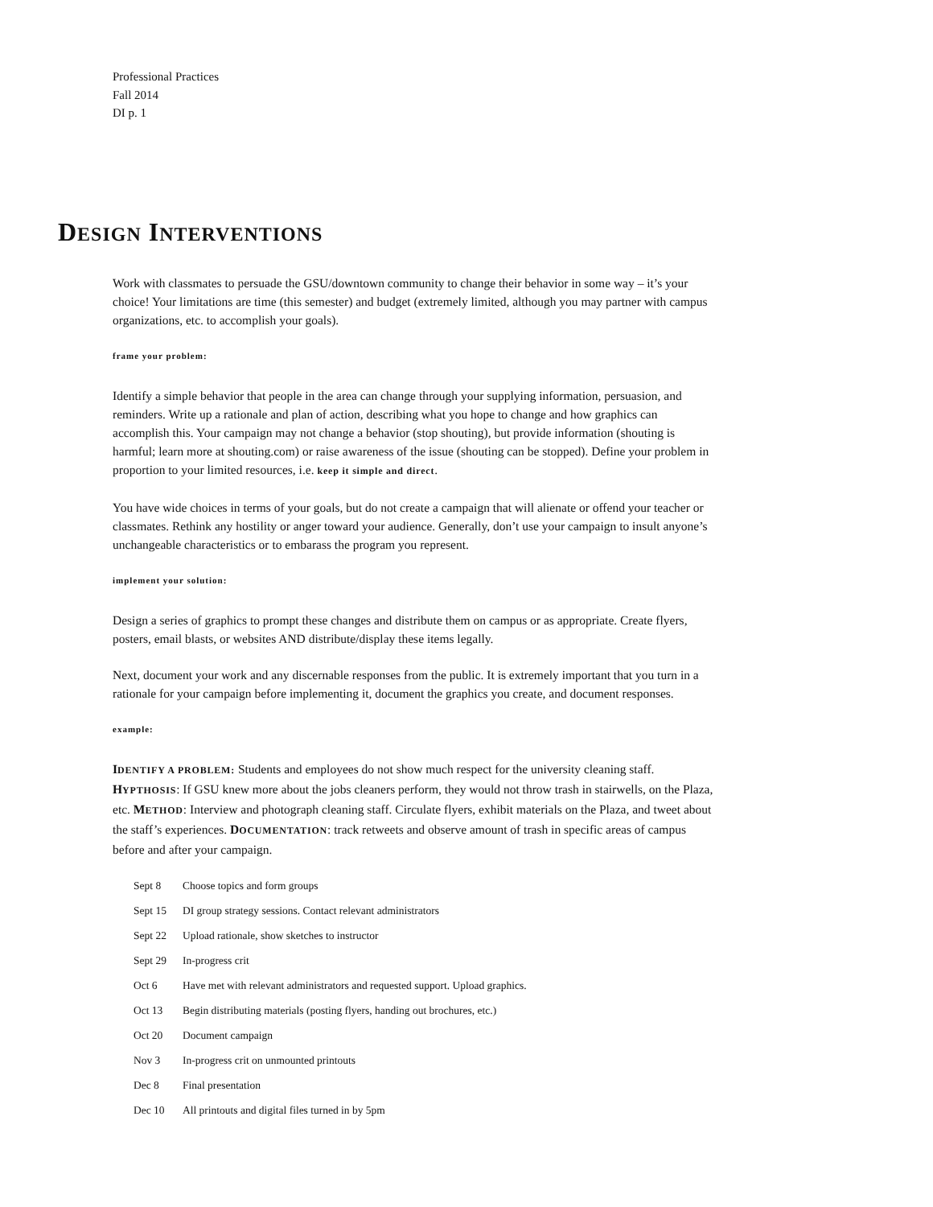Professional Practices
Fall 2014
DI p. 1
DESIGN INTERVENTIONS
Work with classmates to persuade the GSU/downtown community to change their behavior in some way – it’s your choice! Your limitations are time (this semester) and budget (extremely limited, although you may partner with campus organizations, etc. to accomplish your goals).
frame your problem:
Identify a simple behavior that people in the area can change through your supplying information, persuasion, and reminders. Write up a rationale and plan of action, describing what you hope to change and how graphics can accomplish this. Your campaign may not change a behavior (stop shouting), but provide information (shouting is harmful; learn more at shouting.com) or raise awareness of the issue (shouting can be stopped). Define your problem in proportion to your limited resources, i.e. keep it simple and direct.
You have wide choices in terms of your goals, but do not create a campaign that will alienate or offend your teacher or classmates. Rethink any hostility or anger toward your audience. Generally, don’t use your campaign to insult anyone’s unchangeable characteristics or to embarass the program you represent.
implement your solution:
Design a series of graphics to prompt these changes and distribute them on campus or as appropriate. Create flyers, posters, email blasts, or websites AND distribute/display these items legally.
Next, document your work and any discernable responses from the public. It is extremely important that you turn in a rationale for your campaign before implementing it, document the graphics you create, and document responses.
example:
IDENTIFY A PROBLEM: Students and employees do not show much respect for the university cleaning staff. HYPTHOSIS: If GSU knew more about the jobs cleaners perform, they would not throw trash in stairwells, on the Plaza, etc. METHOD: Interview and photograph cleaning staff. Circulate flyers, exhibit materials on the Plaza, and tweet about the staff’s experiences. DOCUMENTATION: track retweets and observe amount of trash in specific areas of campus before and after your campaign.
| Sept 8 | Choose topics and form groups |
| Sept 15 | DI group strategy sessions. Contact relevant administrators |
| Sept 22 | Upload rationale, show sketches to instructor |
| Sept 29 | In-progress crit |
| Oct 6 | Have met with relevant administrators and requested support. Upload graphics. |
| Oct 13 | Begin distributing materials (posting flyers, handing out brochures, etc.) |
| Oct 20 | Document campaign |
| Nov 3 | In-progress crit on unmounted printouts |
| Dec 8 | Final presentation |
| Dec 10 | All printouts and digital files turned in by 5pm |